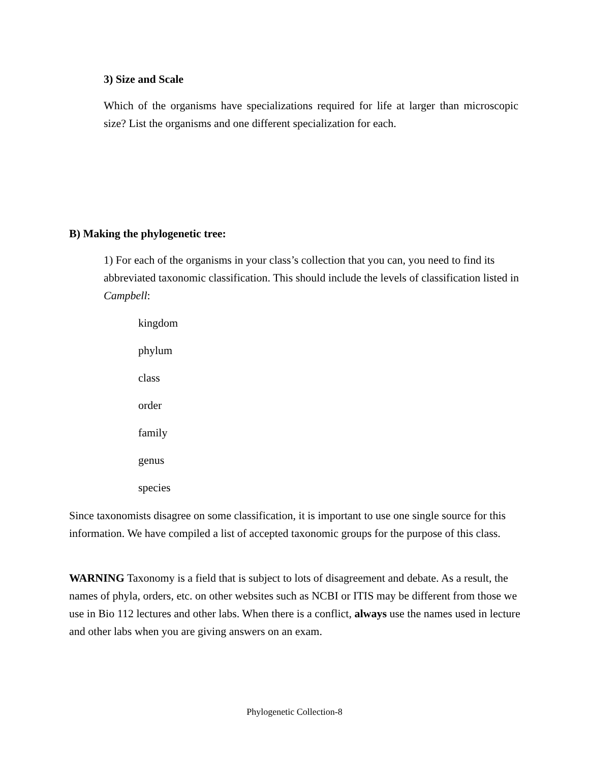3) Size and Scale
Which of the organisms have specializations required for life at larger than microscopic size? List the organisms and one different specialization for each.
B) Making the phylogenetic tree:
1) For each of the organisms in your class’s collection that you can, you need to find its abbreviated taxonomic classification. This should include the levels of classification listed in Campbell:
kingdom
phylum
class
order
family
genus
species
Since taxonomists disagree on some classification, it is important to use one single source for this information. We have compiled a list of accepted taxonomic groups for the purpose of this class.
WARNING Taxonomy is a field that is subject to lots of disagreement and debate. As a result, the names of phyla, orders, etc. on other websites such as NCBI or ITIS may be different from those we use in Bio 112 lectures and other labs. When there is a conflict, always use the names used in lecture and other labs when you are giving answers on an exam.
Phylogenetic Collection-8